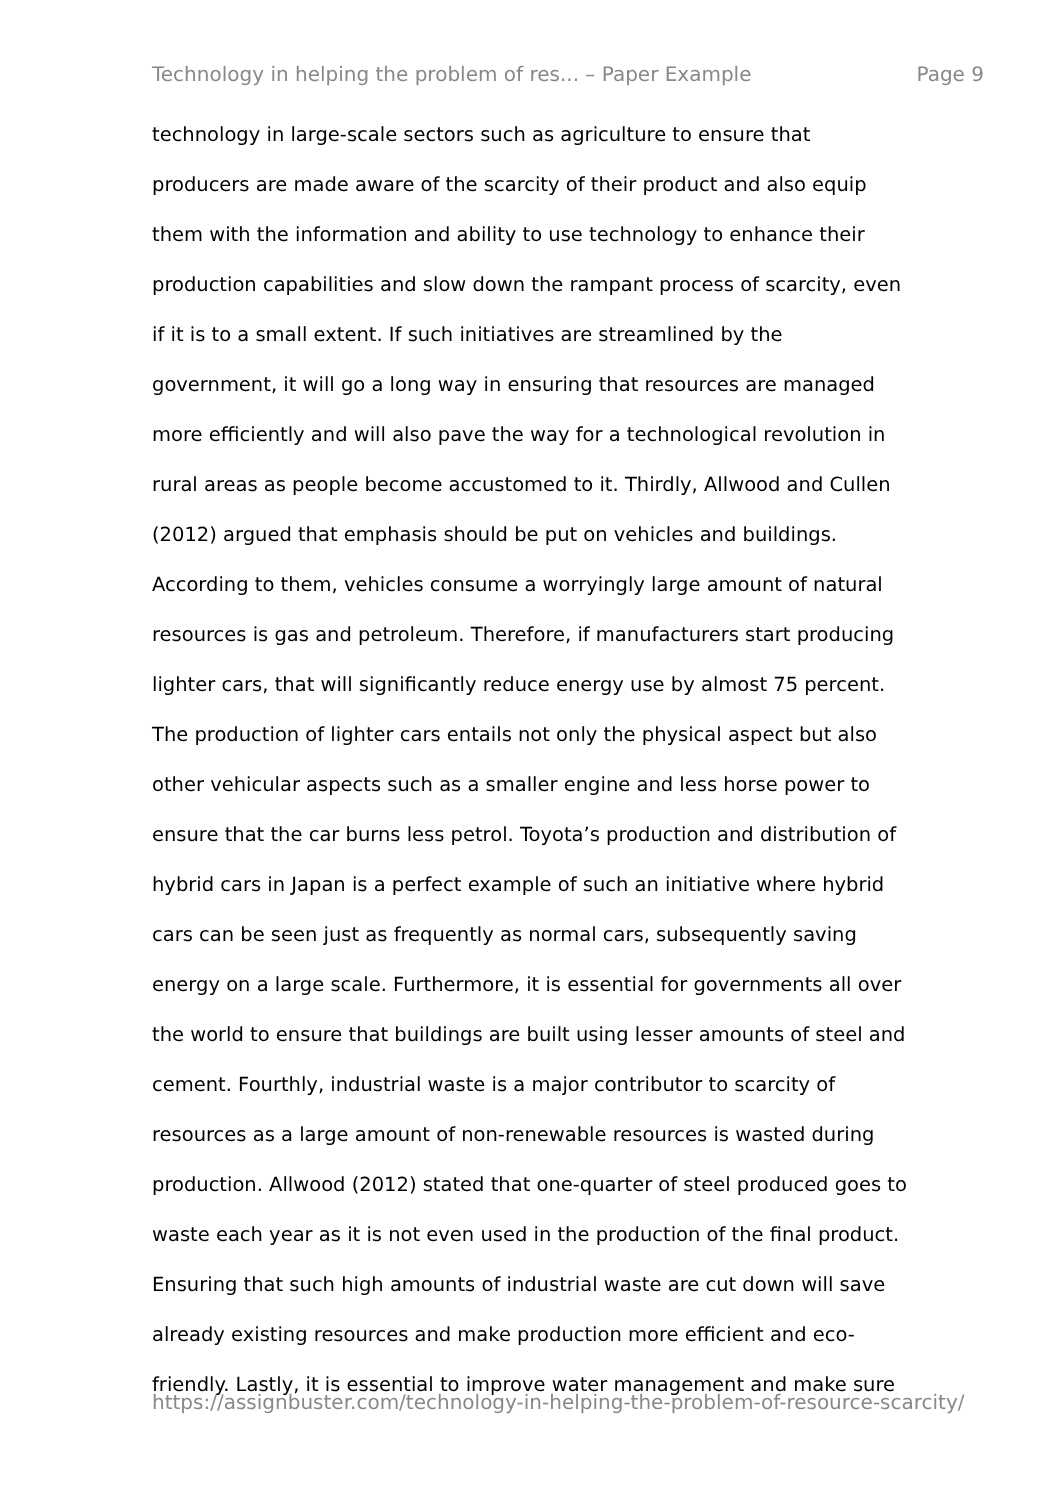Technology in helping the problem of res... – Paper Example Page 9
technology in large-scale sectors such as agriculture to ensure that
producers are made aware of the scarcity of their product and also equip
them with the information and ability to use technology to enhance their
production capabilities and slow down the rampant process of scarcity, even
if it is to a small extent. If such initiatives are streamlined by the
government, it will go a long way in ensuring that resources are managed
more efficiently and will also pave the way for a technological revolution in
rural areas as people become accustomed to it. Thirdly, Allwood and Cullen
(2012) argued that emphasis should be put on vehicles and buildings.
According to them, vehicles consume a worryingly large amount of natural
resources is gas and petroleum. Therefore, if manufacturers start producing
lighter cars, that will significantly reduce energy use by almost 75 percent.
The production of lighter cars entails not only the physical aspect but also
other vehicular aspects such as a smaller engine and less horse power to
ensure that the car burns less petrol. Toyota’s production and distribution of
hybrid cars in Japan is a perfect example of such an initiative where hybrid
cars can be seen just as frequently as normal cars, subsequently saving
energy on a large scale. Furthermore, it is essential for governments all over
the world to ensure that buildings are built using lesser amounts of steel and
cement. Fourthly, industrial waste is a major contributor to scarcity of
resources as a large amount of non-renewable resources is wasted during
production. Allwood (2012) stated that one-quarter of steel produced goes to
waste each year as it is not even used in the production of the final product.
Ensuring that such high amounts of industrial waste are cut down will save
already existing resources and make production more efficient and eco-
friendly. Lastly, it is essential to improve water management and make sure
https://assignbuster.com/technology-in-helping-the-problem-of-resource-scarcity/